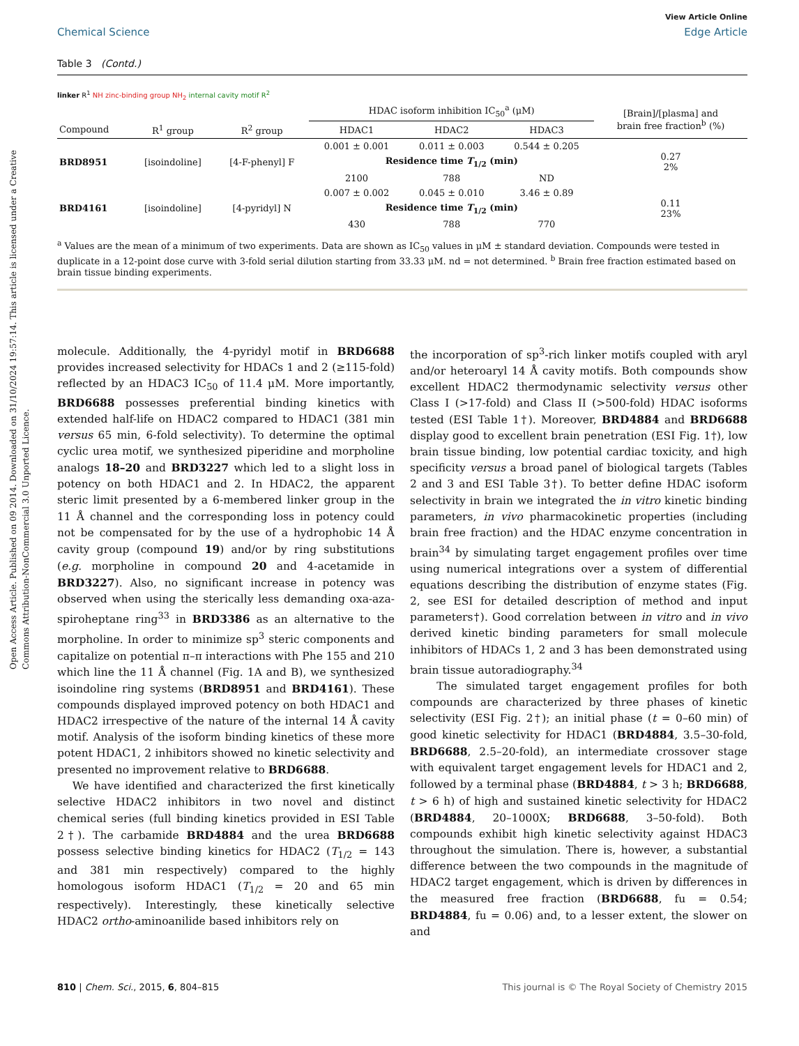Open Access Article. Published on 09 2014. Downloaded on 31/10/2024 19:57:14. This article is licensed under a Creative Commons Attribution-NonCommercial 3.0 Unported Licence.
View Article Online
Chemical Science Edge Article
Table 3 (Contd.)
linker R<sup>1</sup> NH zinc-binding group NH<sub>2</sub> internal cavity motif R<sup>2</sup>
| | | | HDAC isoform inhibition IC<sub>50</sub><sup>a</sup> (μM) | | | [Brain]/[plasma] and brain free fraction<sup>b</sup> (%) |
| --- | --- | --- | --- | --- | --- | --- |
| Compound | R<sup>1</sup> group | R<sup>2</sup> group | HDAC1 | HDAC2 | HDAC3 | |
| BRD8951 | [isoindoline] | [4-F-phenyl] F | 0.001 ± 0.001 | 0.011 ± 0.003 | 0.544 ± 0.205 | 0.27 2% |
| | | | Residence time T<sub>1/2</sub> (min) | | | |
| | | | 2100 | 788 | ND | |
| BRD4161 | [isoindoline] | [4-pyridyl] N | 0.007 ± 0.002 | 0.045 ± 0.010 | 3.46 ± 0.89 | 0.11 23% |
| | | | Residence time T<sub>1/2</sub> (min) | | | |
| | | | 430 | 788 | 770 | |
<sup>a</sup> Values are the mean of a minimum of two experiments. Data are shown as IC<sub>50</sub> values in μM ± standard deviation. Compounds were tested in duplicate in a 12-point dose curve with 3-fold serial dilution starting from 33.33 μM. nd = not determined. <sup>b</sup> Brain free fraction estimated based on brain tissue binding experiments.
molecule. Additionally, the 4-pyridyl motif in BRD6688 provides increased selectivity for HDACs 1 and 2 (≥115-fold) reflected by an HDAC3 IC<sub>50</sub> of 11.4 μM. More importantly, BRD6688 possesses preferential binding kinetics with extended half-life on HDAC2 compared to HDAC1 (381 min versus 65 min, 6-fold selectivity). To determine the optimal cyclic urea motif, we synthesized piperidine and morpholine analogs 18–20 and BRD3227 which led to a slight loss in potency on both HDAC1 and 2. In HDAC2, the apparent steric limit presented by a 6-membered linker group in the 11 Å channel and the corresponding loss in potency could not be compensated for by the use of a hydrophobic 14 Å cavity group (compound 19) and/or by ring substitutions (e.g. morpholine in compound 20 and 4-acetamide in BRD3227). Also, no significant increase in potency was observed when using the sterically less demanding oxa-aza-spiroheptane ring<sup>33</sup> in BRD3386 as an alternative to the morpholine. In order to minimize sp<sup>3</sup> steric components and capitalize on potential π–π interactions with Phe 155 and 210 which line the 11 Å channel (Fig. 1A and B), we synthesized isoindoline ring systems (BRD8951 and BRD4161). These compounds displayed improved potency on both HDAC1 and HDAC2 irrespective of the nature of the internal 14 Å cavity motif. Analysis of the isoform binding kinetics of these more potent HDAC1, 2 inhibitors showed no kinetic selectivity and presented no improvement relative to BRD6688.
We have identified and characterized the first kinetically selective HDAC2 inhibitors in two novel and distinct chemical series (full binding kinetics provided in ESI Table 2†). The carbamide BRD4884 and the urea BRD6688 possess selective binding kinetics for HDAC2 (T<sub>1/2</sub> = 143 and 381 min respectively) compared to the highly homologous isoform HDAC1 (T<sub>1/2</sub> = 20 and 65 min respectively). Interestingly, these kinetically selective HDAC2 ortho-aminoanilide based inhibitors rely on
the incorporation of sp<sup>3</sup>-rich linker motifs coupled with aryl and/or heteroaryl 14 Å cavity motifs. Both compounds show excellent HDAC2 thermodynamic selectivity versus other Class I (>17-fold) and Class II (>500-fold) HDAC isoforms tested (ESI Table 1†). Moreover, BRD4884 and BRD6688 display good to excellent brain penetration (ESI Fig. 1†), low brain tissue binding, low potential cardiac toxicity, and high specificity versus a broad panel of biological targets (Tables 2 and 3 and ESI Table 3†). To better define HDAC isoform selectivity in brain we integrated the in vitro kinetic binding parameters, in vivo pharmacokinetic properties (including brain free fraction) and the HDAC enzyme concentration in brain<sup>34</sup> by simulating target engagement profiles over time using numerical integrations over a system of differential equations describing the distribution of enzyme states (Fig. 2, see ESI for detailed description of method and input parameters†). Good correlation between in vitro and in vivo derived kinetic binding parameters for small molecule inhibitors of HDACs 1, 2 and 3 has been demonstrated using brain tissue autoradiography.<sup>34</sup>
The simulated target engagement profiles for both compounds are characterized by three phases of kinetic selectivity (ESI Fig. 2†); an initial phase (t = 0–60 min) of good kinetic selectivity for HDAC1 (BRD4884, 3.5–30-fold, BRD6688, 2.5–20-fold), an intermediate crossover stage with equivalent target engagement levels for HDAC1 and 2, followed by a terminal phase (BRD4884, t > 3 h; BRD6688, t > 6 h) of high and sustained kinetic selectivity for HDAC2 (BRD4884, 20–1000X; BRD6688, 3–50-fold). Both compounds exhibit high kinetic selectivity against HDAC3 throughout the simulation. There is, however, a substantial difference between the two compounds in the magnitude of HDAC2 target engagement, which is driven by differences in the measured free fraction (BRD6688, fu = 0.54; BRD4884, fu = 0.06) and, to a lesser extent, the slower on and
810 | Chem. Sci., 2015, 6, 804–815 This journal is © The Royal Society of Chemistry 2015